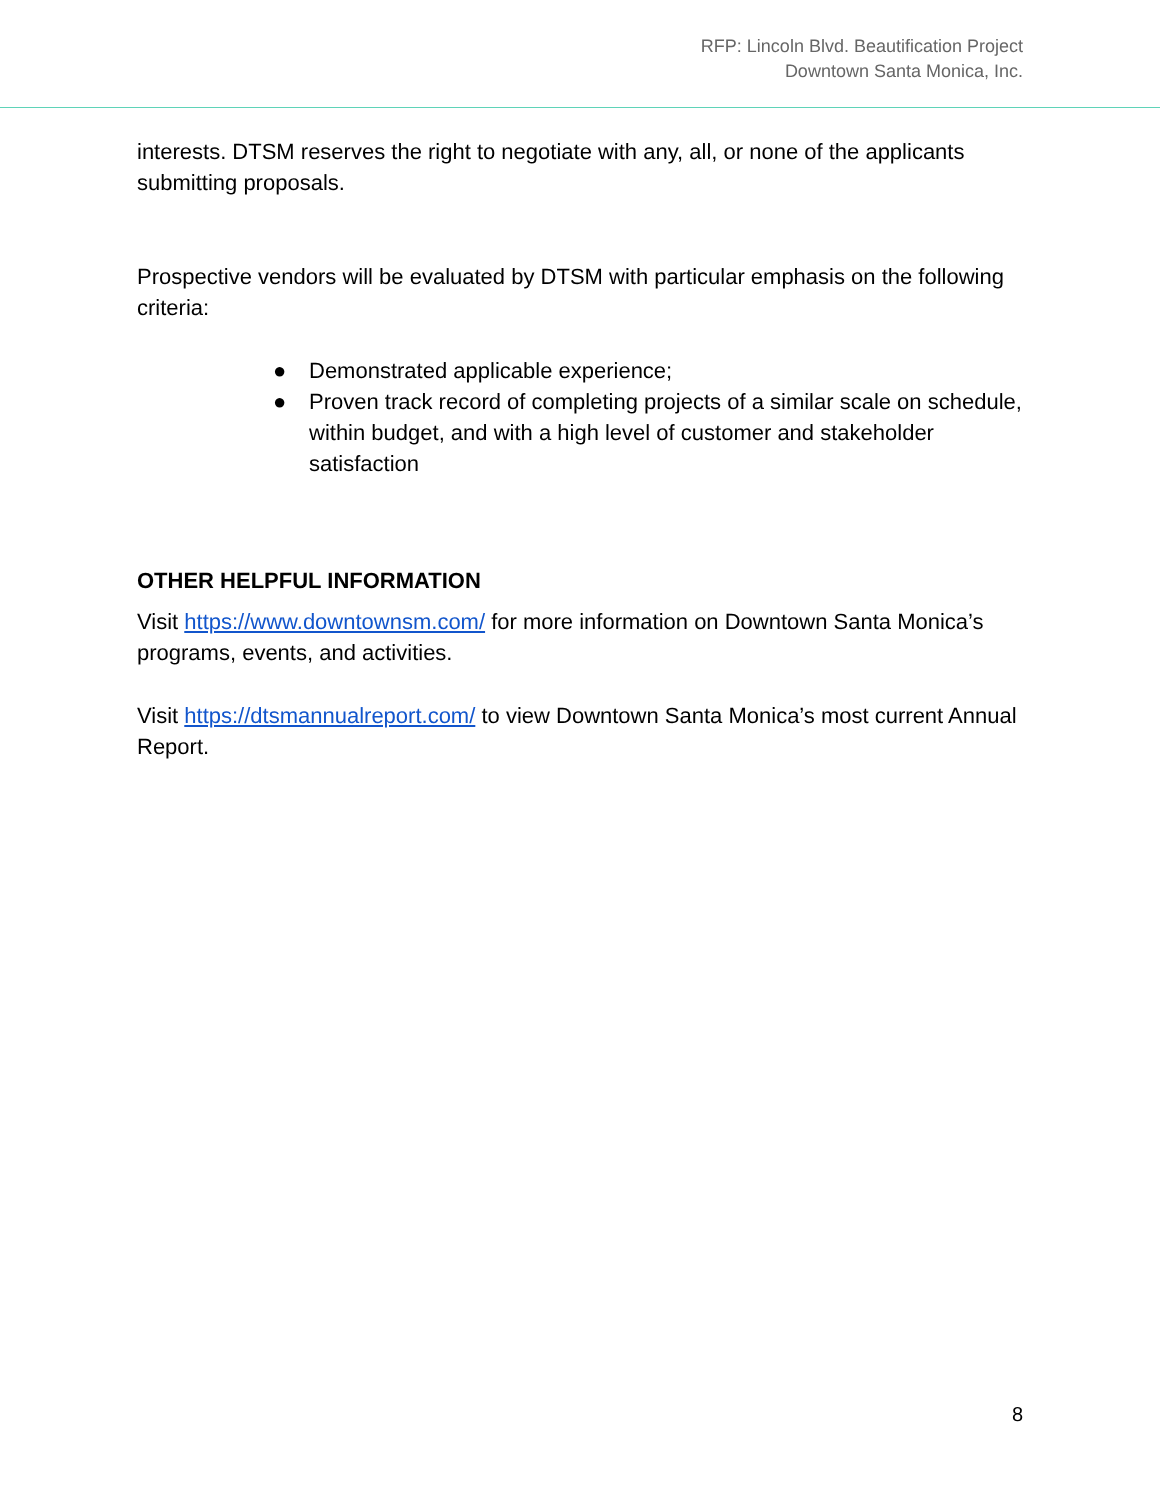RFP: Lincoln Blvd. Beautification Project
Downtown Santa Monica, Inc.
interests. DTSM reserves the right to negotiate with any, all, or none of the applicants submitting proposals.
Prospective vendors will be evaluated by DTSM with particular emphasis on the following criteria:
● Demonstrated applicable experience;
● Proven track record of completing projects of a similar scale on schedule, within budget, and with a high level of customer and stakeholder satisfaction
OTHER HELPFUL INFORMATION
Visit https://www.downtownsm.com/ for more information on Downtown Santa Monica’s programs, events, and activities.
Visit https://dtsmannualreport.com/ to view Downtown Santa Monica’s most current Annual Report.
8